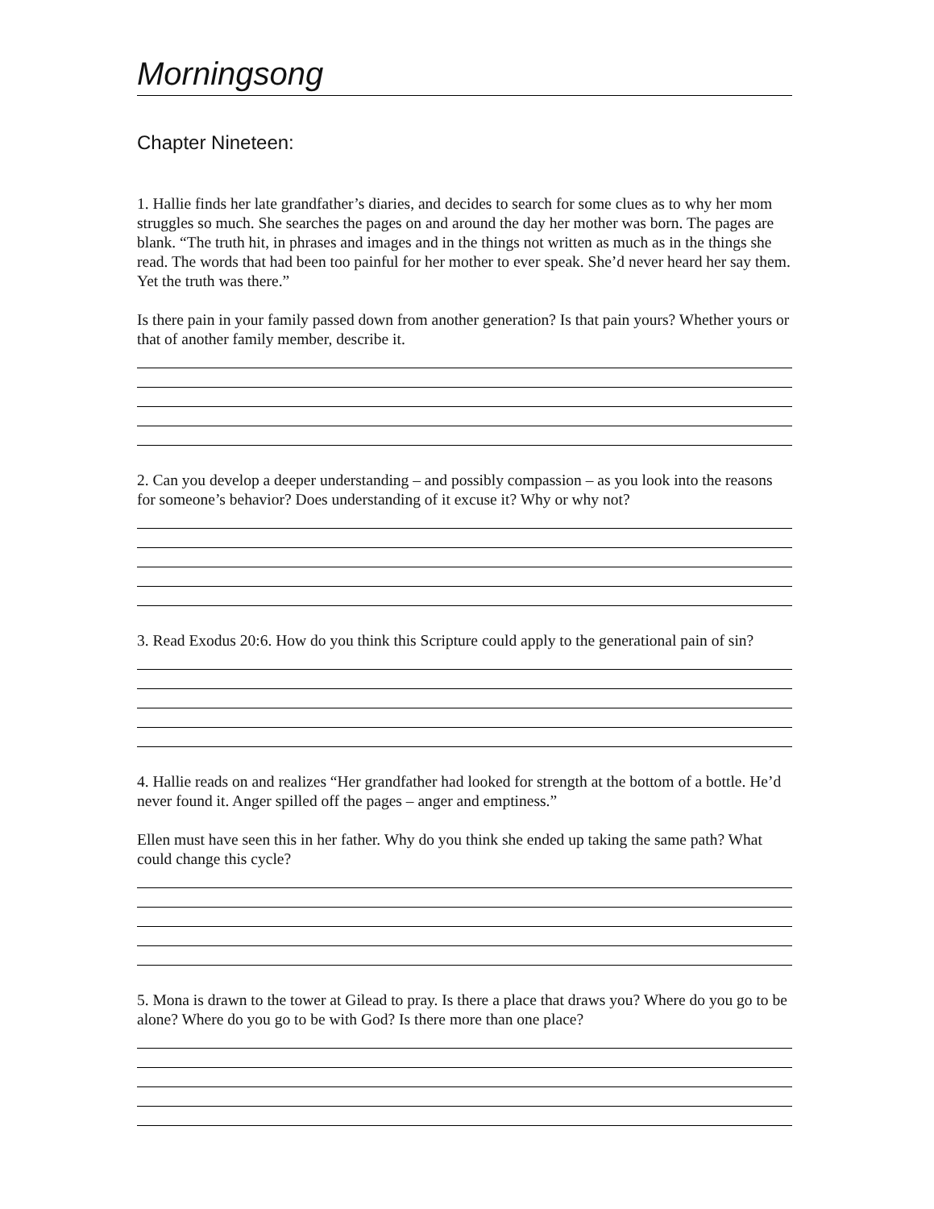Morningsong
Chapter Nineteen:
1. Hallie finds her late grandfather’s diaries, and decides to search for some clues as to why her mom struggles so much. She searches the pages on and around the day her mother was born. The pages are blank. “The truth hit, in phrases and images and in the things not written as much as in the things she read. The words that had been too painful for her mother to ever speak. She’d never heard her say them. Yet the truth was there.”
Is there pain in your family passed down from another generation? Is that pain yours? Whether yours or that of another family member, describe it.
2. Can you develop a deeper understanding – and possibly compassion – as you look into the reasons for someone’s behavior? Does understanding of it excuse it? Why or why not?
3. Read Exodus 20:6. How do you think this Scripture could apply to the generational pain of sin?
4. Hallie reads on and realizes “Her grandfather had looked for strength at the bottom of a bottle. He’d never found it. Anger spilled off the pages – anger and emptiness.”
Ellen must have seen this in her father. Why do you think she ended up taking the same path? What could change this cycle?
5. Mona is drawn to the tower at Gilead to pray. Is there a place that draws you? Where do you go to be alone? Where do you go to be with God? Is there more than one place?